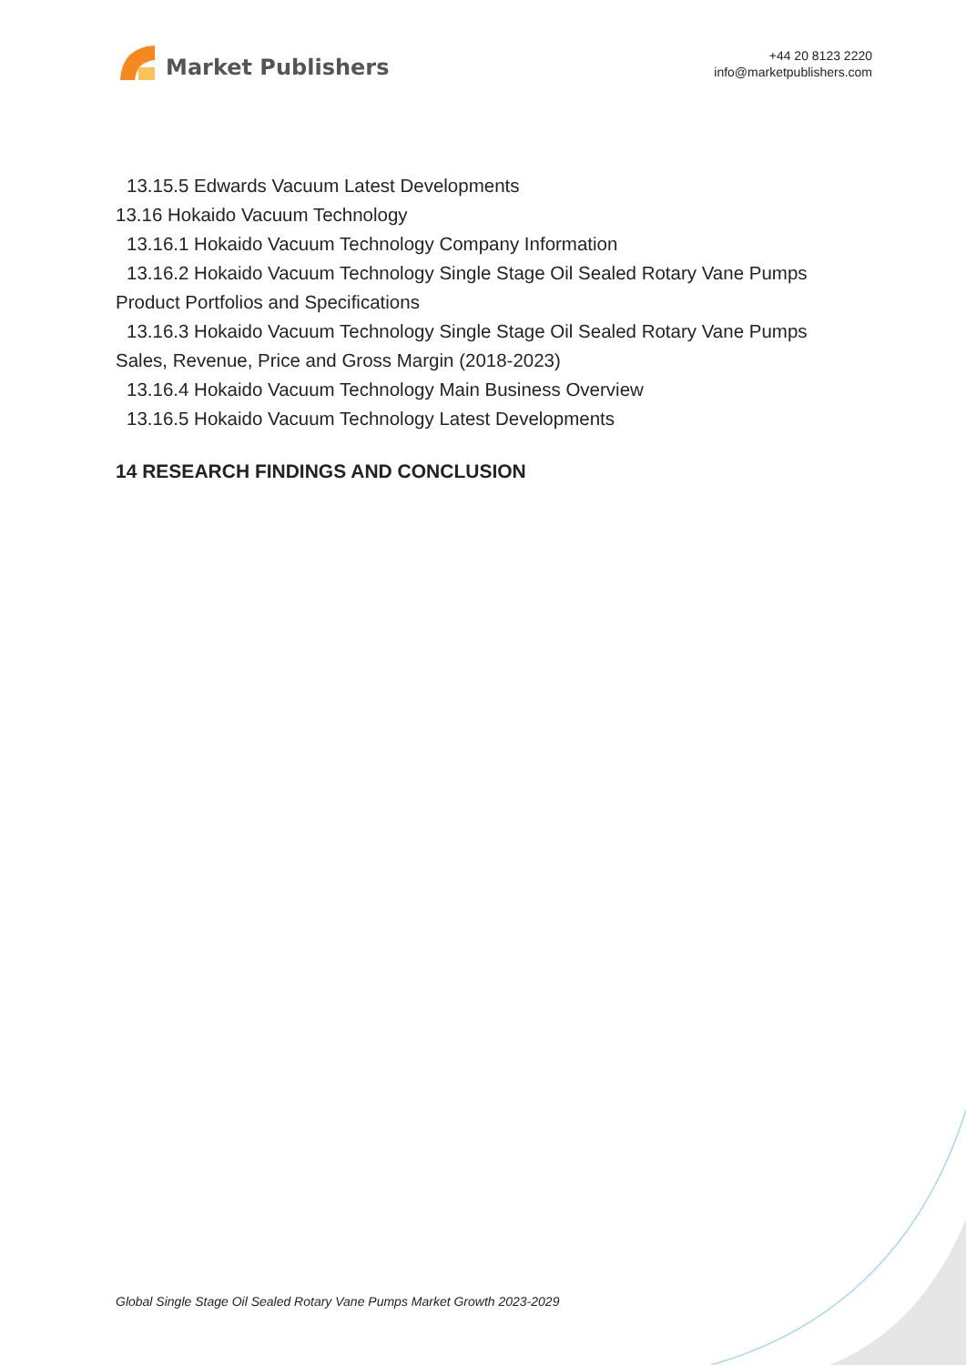Market Publishers
+44 20 8123 2220
info@marketpublishers.com
13.15.5 Edwards Vacuum Latest Developments
13.16 Hokaido Vacuum Technology
13.16.1 Hokaido Vacuum Technology Company Information
13.16.2 Hokaido Vacuum Technology Single Stage Oil Sealed Rotary Vane Pumps
Product Portfolios and Specifications
13.16.3 Hokaido Vacuum Technology Single Stage Oil Sealed Rotary Vane Pumps
Sales, Revenue, Price and Gross Margin (2018-2023)
13.16.4 Hokaido Vacuum Technology Main Business Overview
13.16.5 Hokaido Vacuum Technology Latest Developments
14 RESEARCH FINDINGS AND CONCLUSION
Global Single Stage Oil Sealed Rotary Vane Pumps Market Growth 2023-2029